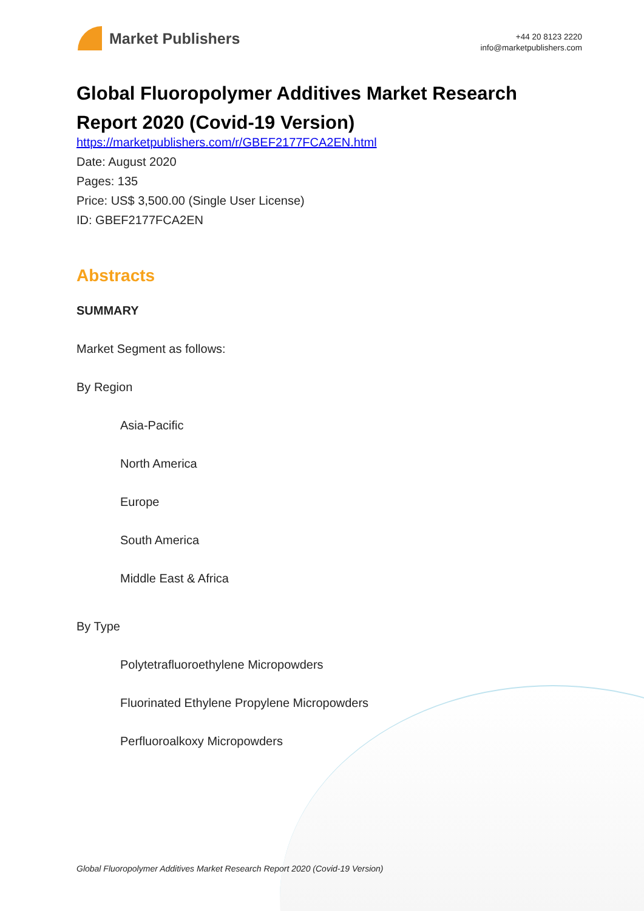Market Publishers
+44 20 8123 2220
info@marketpublishers.com
Global Fluoropolymer Additives Market Research Report 2020 (Covid-19 Version)
https://marketpublishers.com/r/GBEF2177FCA2EN.html
Date: August 2020
Pages: 135
Price: US$ 3,500.00 (Single User License)
ID: GBEF2177FCA2EN
Abstracts
SUMMARY
Market Segment as follows:
By Region
Asia-Pacific
North America
Europe
South America
Middle East & Africa
By Type
Polytetrafluoroethylene Micropowders
Fluorinated Ethylene Propylene Micropowders
Perfluoroalkoxy Micropowders
Global Fluoropolymer Additives Market Research Report 2020 (Covid-19 Version)